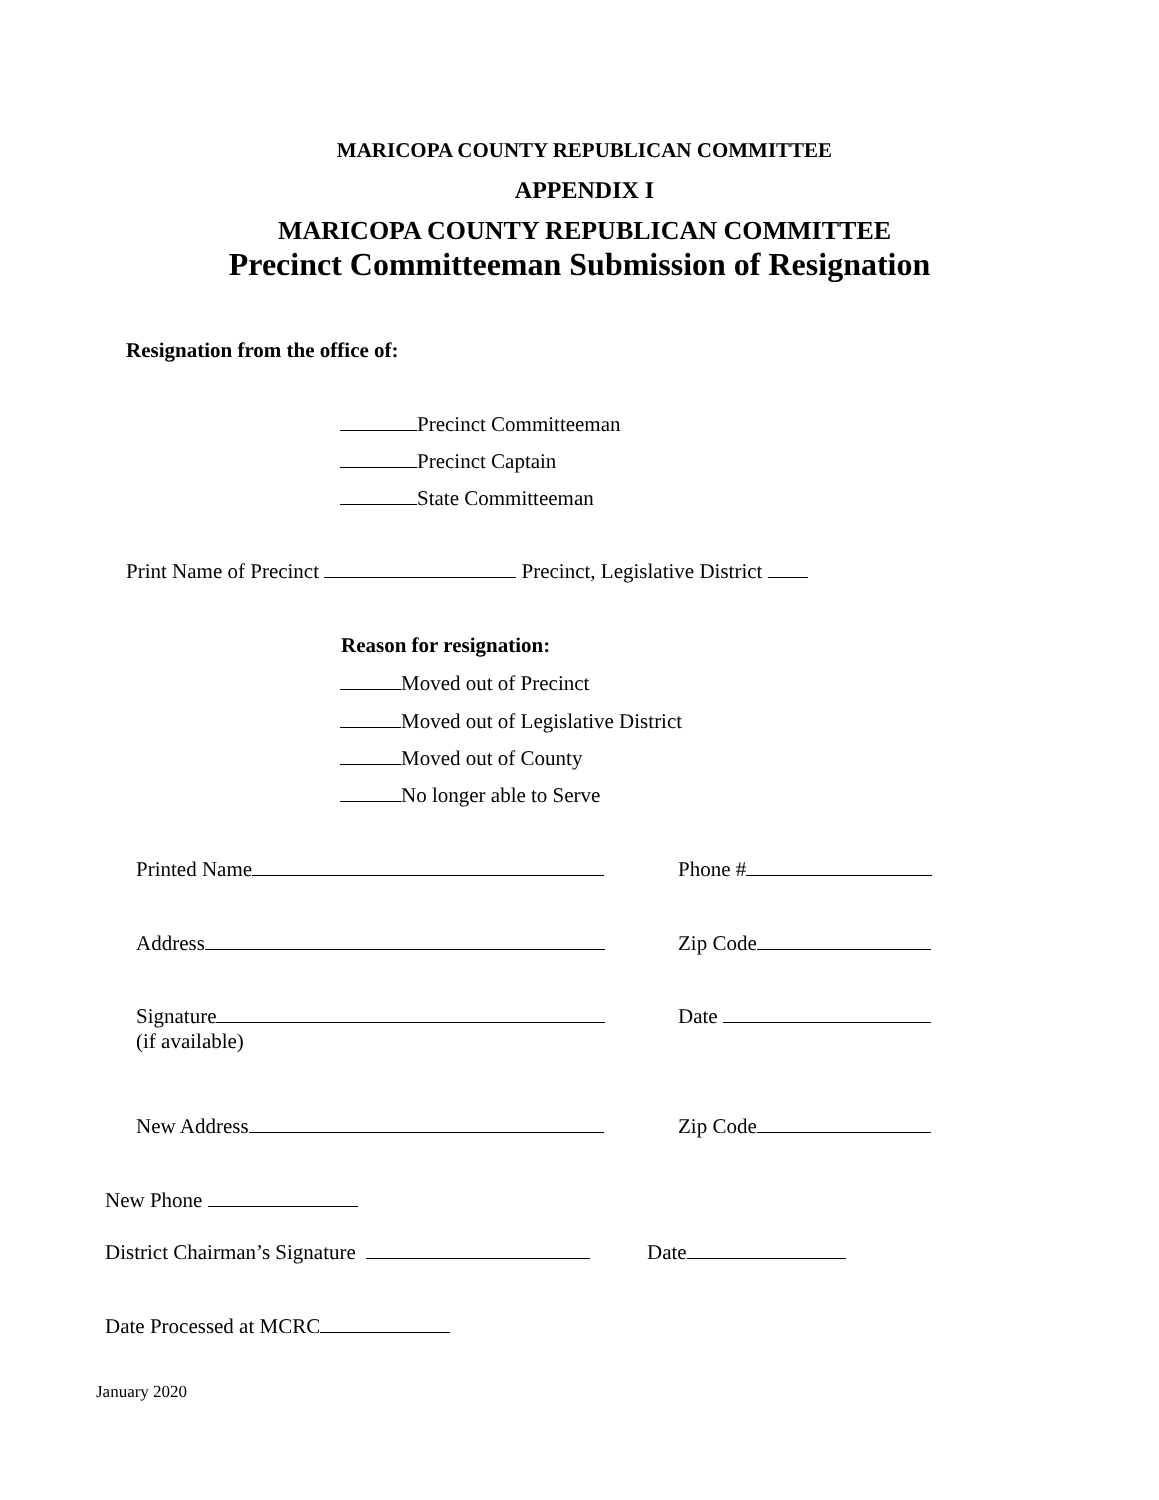MARICOPA COUNTY REPUBLICAN COMMITTEE
APPENDIX I
MARICOPA COUNTY REPUBLICAN COMMITTEE
Precinct Committeeman Submission of Resignation
Resignation from the office of:
Precinct Committeeman
Precinct Captain
State Committeeman
Print Name of Precinct Precinct, Legislative District
Reason for resignation:
Moved out of Precinct
Moved out of Legislative District
Moved out of County
No longer able to Serve
Printed Name Phone #
Address Zip Code
Signature
(if available)
Date
New Address Zip Code
New Phone
District Chairman’s Signature Date
Date Processed at MCRC
January 2020